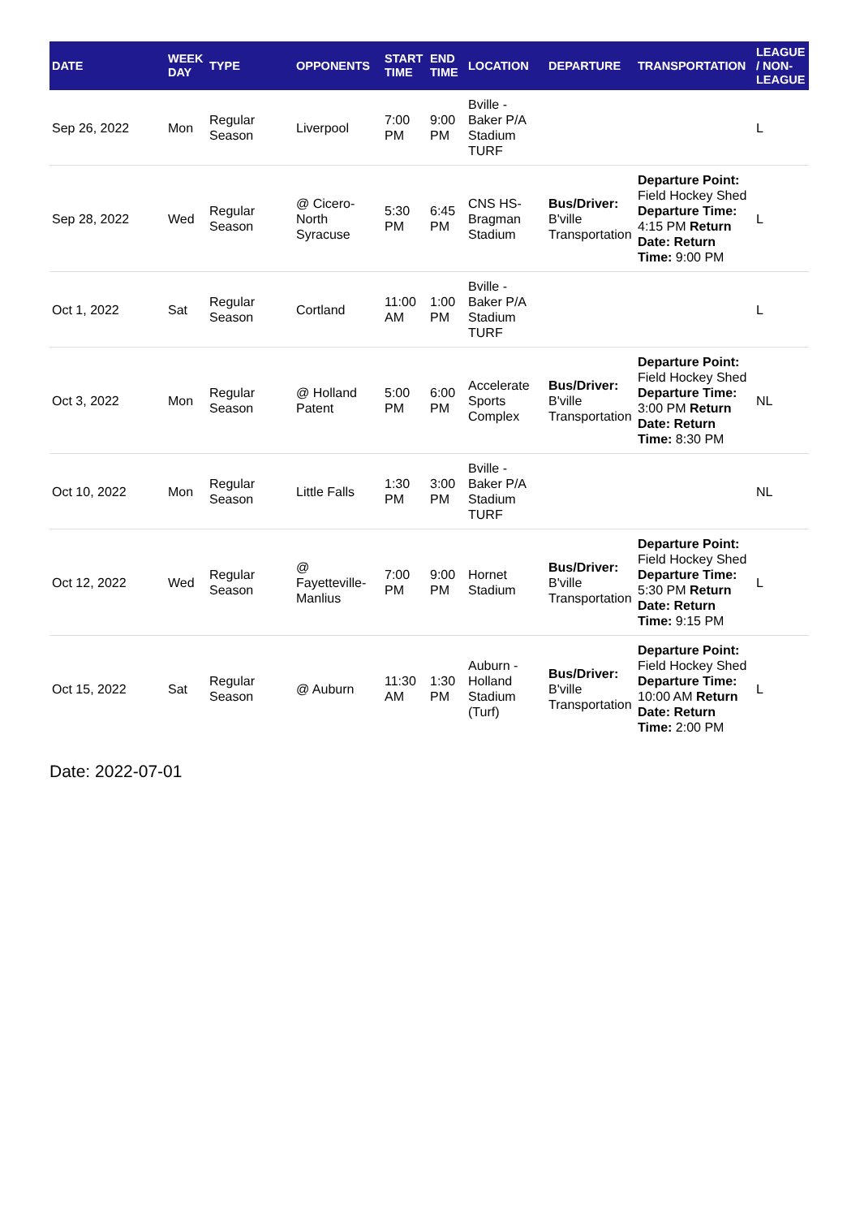| DATE | WEEK DAY | TYPE | OPPONENTS | START TIME | END TIME | LOCATION | DEPARTURE | TRANSPORTATION | LEAGUE / NON-LEAGUE |
| --- | --- | --- | --- | --- | --- | --- | --- | --- | --- |
| Sep 26, 2022 | Mon | Regular Season | Liverpool | 7:00 PM | 9:00 PM | Bville - Baker P/A Stadium TURF | | | L |
| Sep 28, 2022 | Wed | Regular Season | @ Cicero-North Syracuse | 5:30 PM | 6:45 PM | CNS HS-Bragman Stadium | Bus/Driver: B'ville Transportation | Departure Point: Field Hockey Shed Departure Time: 4:15 PM Return Date: Return Time: 9:00 PM | L |
| Oct 1, 2022 | Sat | Regular Season | Cortland | 11:00 AM | 1:00 PM | Bville - Baker P/A Stadium TURF | | | L |
| Oct 3, 2022 | Mon | Regular Season | @ Holland Patent | 5:00 PM | 6:00 PM | Accelerate Sports Complex | Bus/Driver: B'ville Transportation | Departure Point: Field Hockey Shed Departure Time: 3:00 PM Return Date: Return Time: 8:30 PM | NL |
| Oct 10, 2022 | Mon | Regular Season | Little Falls | 1:30 PM | 3:00 PM | Bville - Baker P/A Stadium TURF | | | NL |
| Oct 12, 2022 | Wed | Regular Season | @ Fayetteville-Manlius | 7:00 PM | 9:00 PM | Hornet Stadium | Bus/Driver: B'ville Transportation | Departure Point: Field Hockey Shed Departure Time: 5:30 PM Return Date: Return Time: 9:15 PM | L |
| Oct 15, 2022 | Sat | Regular Season | @ Auburn | 11:30 AM | 1:30 PM | Auburn - Holland Stadium (Turf) | Bus/Driver: B'ville Transportation | Departure Point: Field Hockey Shed Departure Time: 10:00 AM Return Date: Return Time: 2:00 PM | L |
Date: 2022-07-01